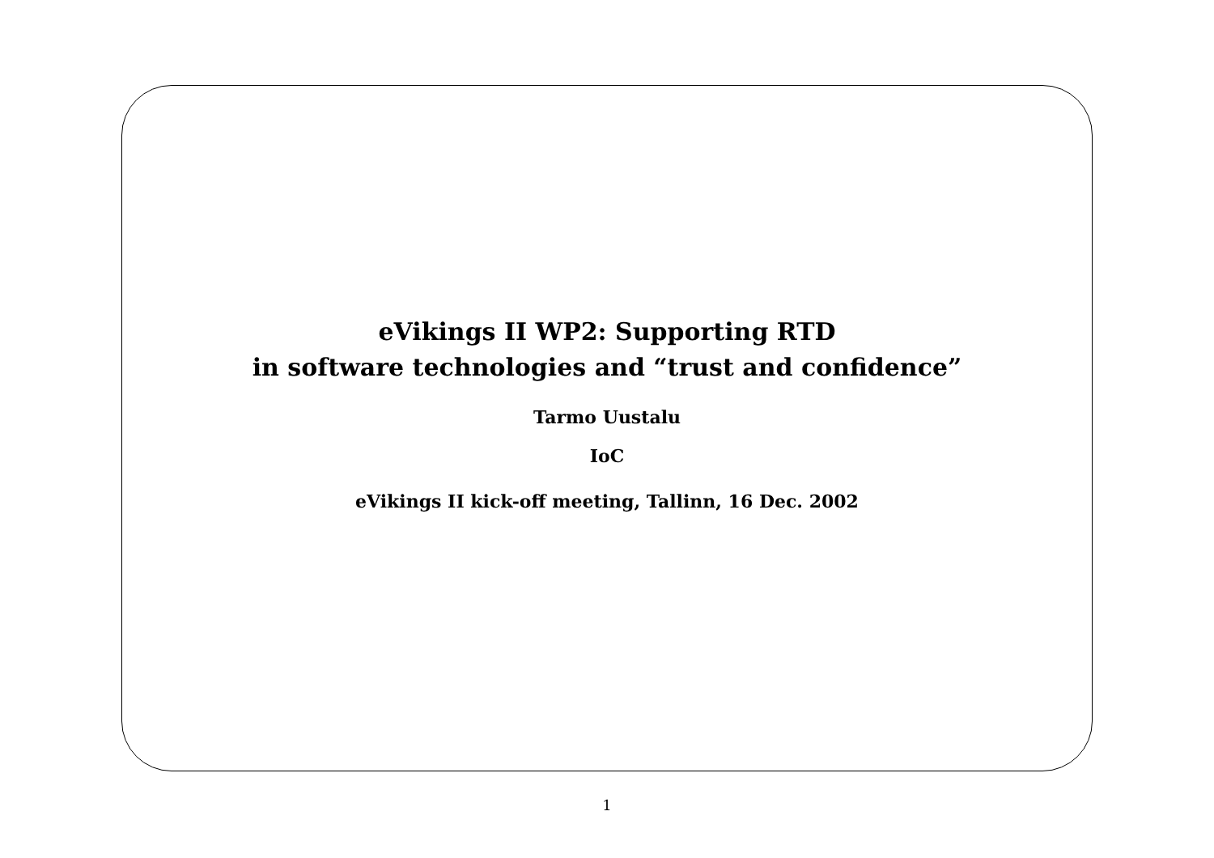eVikings II WP2: Supporting RTD
in software technologies and “trust and confidence”
Tarmo Uustalu
IoC
eVikings II kick-off meeting, Tallinn, 16 Dec. 2002
1